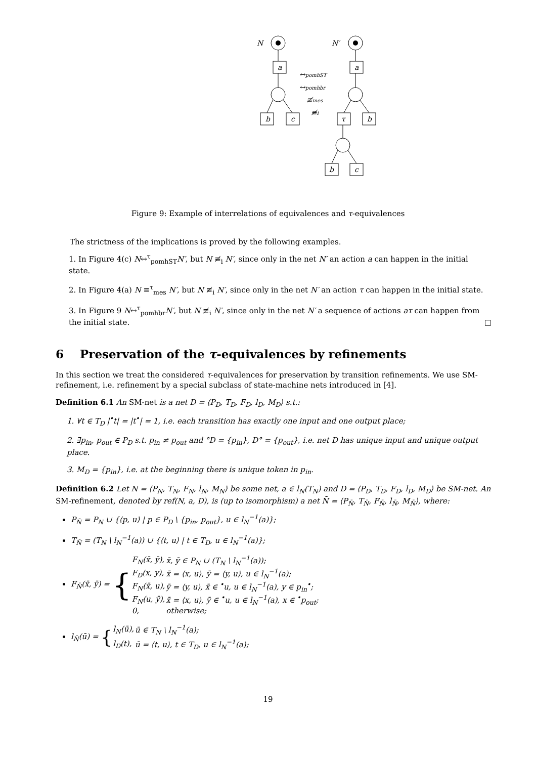N
N′
a
a
b
c
τ
b
b
c
↔pomhST
↔pomhbr
≢mes
≢i
Figure 9: Example of interrelations of equivalences and τ-equivalences
The strictness of the implications is proved by the following examples.
1. In Figure 4(c) N↔<sup>τ</sup><sub>pomhST</sub>N′, but N ≢<sub>i</sub> N′, since only in the net N′ an action a can happen in the initial state.
2. In Figure 4(a) N ≡<sup>τ</sup><sub>mes</sub> N′, but N ≢<sub>i</sub> N′, since only in the net N′ an action τ can happen in the initial state.
3. In Figure 9 N↔<sup>τ</sup><sub>pomhbr</sub>N′, but N ≢<sub>i</sub> N′, since only in the net N′ a sequence of actions aτ can happen from the initial state. □
6 Preservation of the τ-equivalences by refinements
In this section we treat the considered τ-equivalences for preservation by transition refinements. We use SM-refinement, i.e. refinement by a special subclass of state-machine nets introduced in [4].
Definition 6.1 An SM-net is a net D = ⟨P<sub>D</sub>, T<sub>D</sub>, F<sub>D</sub>, l<sub>D</sub>, M<sub>D</sub>⟩ s.t.:
1. ∀t ∈ T<sub>D</sub> |<sup>•</sup>t| = |t<sup>•</sup>| = 1, i.e. each transition has exactly one input and one output place;
2. ∃p<sub>in</sub>, p<sub>out</sub> ∈ P<sub>D</sub> s.t. p<sub>in</sub> ≠ p<sub>out</sub> and °D = {p<sub>in</sub>}, D° = {p<sub>out</sub>}, i.e. net D has unique input and unique output place.
3. M<sub>D</sub> = {p<sub>in</sub>}, i.e. at the beginning there is unique token in p<sub>in</sub>.
Definition 6.2 Let N = ⟨P<sub>N</sub>, T<sub>N</sub>, F<sub>N</sub>, l<sub>N</sub>, M<sub>N</sub>⟩ be some net, a ∈ l<sub>N</sub>(T<sub>N</sub>) and D = ⟨P<sub>D</sub>, T<sub>D</sub>, F<sub>D</sub>, l<sub>D</sub>, M<sub>D</sub>⟩ be SM-net. An SM-refinement, denoted by ref(N, a, D), is (up to isomorphism) a net N̄ = ⟨P<sub>N̄</sub>, T<sub>N̄</sub>, F<sub>N̄</sub>, l<sub>N̄</sub>, M<sub>N̄</sub>⟩, where:
P<sub>N̄</sub> = P<sub>N</sub> ∪ {⟨p, u⟩ | p ∈ P<sub>D</sub> \ {p<sub>in</sub>, p<sub>out</sub>}, u ∈ l<sub>N</sub><sup>−1</sup>(a)};
T<sub>N̄</sub> = (T<sub>N</sub> \ l<sub>N</sub><sup>−1</sup>(a)) ∪ {⟨t, u⟩ | t ∈ T<sub>D</sub>, u ∈ l<sub>N</sub><sup>−1</sup>(a)};
F<sub>N̄</sub>(x̄, ȳ) = {
| F<sub>N</sub>(x̄, ȳ), | x̄, ȳ ∈ P<sub>N</sub> ∪ (T<sub>N</sub> \ l<sub>N</sub><sup>−1</sup>(a)); |
| F<sub>D</sub>(x, y), | x̄ = ⟨x, u⟩, ȳ = ⟨y, u⟩, u ∈ l<sub>N</sub><sup>−1</sup>(a); |
| F<sub>N</sub>(x̄, u), | ȳ = ⟨y, u⟩, x̄ ∈ <sup>•</sup>u, u ∈ l<sub>N</sub><sup>−1</sup>(a), y ∈ p<sub>in</sub><sup>•</sup>; |
| F<sub>N</sub>(u, ȳ), | x̄ = ⟨x, u⟩, ȳ ∈ <sup>•</sup>u, u ∈ l<sub>N</sub><sup>−1</sup>(a), x ∈ <sup>•</sup>p<sub>out</sub>; |
| 0, | otherwise; |
l<sub>N̄</sub>(ū) = {
| l<sub>N</sub>(ū), | ū ∈ T<sub>N</sub> \ l<sub>N</sub><sup>−1</sup>(a); |
| l<sub>D</sub>(t), | ū = ⟨t, u⟩, t ∈ T<sub>D</sub>, u ∈ l<sub>N</sub><sup>−1</sup>(a); |
19